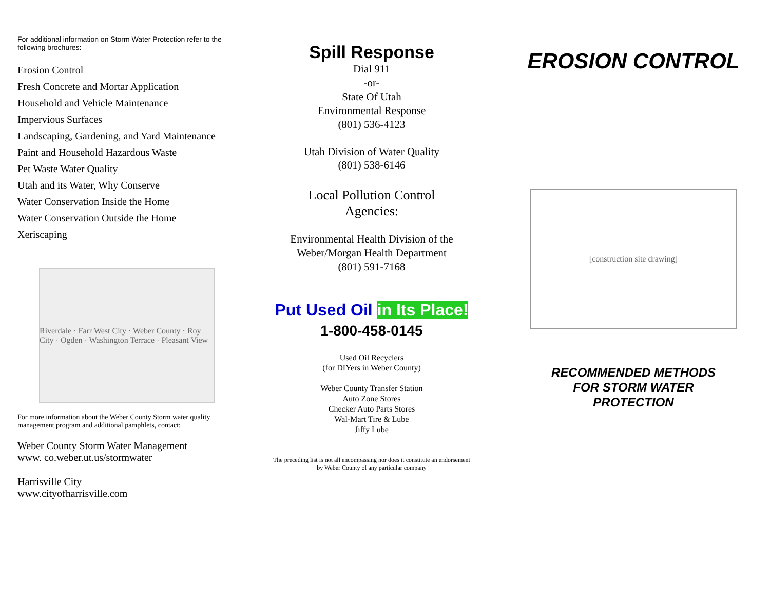For additional information on Storm Water Protection refer to the following brochures:
Erosion Control
Fresh Concrete and Mortar Application
Household and Vehicle Maintenance
Impervious Surfaces
Landscaping, Gardening, and Yard Maintenance
Paint and Household Hazardous Waste
Pet Waste Water Quality
Utah and its Water, Why Conserve
Water Conservation Inside the Home
Water Conservation Outside the Home
Xeriscaping
Riverdale · Farr West City · Weber County · Roy City · Ogden · Washington Terrace · Pleasant View
For more information about the Weber County Storm water quality management program and additional pamphlets, contact:
Weber County Storm Water Management
www. co.weber.ut.us/stormwater
Harrisville City
www.cityofharrisville.com
Spill Response
Dial 911
-or-
State Of Utah
Environmental Response
(801) 536-4123
Utah Division of Water Quality
(801) 538-6146
Local Pollution Control
Agencies:
Environmental Health Division of the
Weber/Morgan Health Department
(801) 591-7168
Put Used Oil in Its Place!
1-800-458-0145
Used Oil Recyclers
(for DIYers in Weber County)
Weber County Transfer Station
Auto Zone Stores
Checker Auto Parts Stores
Wal-Mart Tire & Lube
Jiffy Lube
The preceding list is not all encompassing nor does it constitute an endorsement
by Weber County of any particular company
EROSION CONTROL
[construction site drawing]
RECOMMENDED METHODS
FOR STORM WATER
PROTECTION